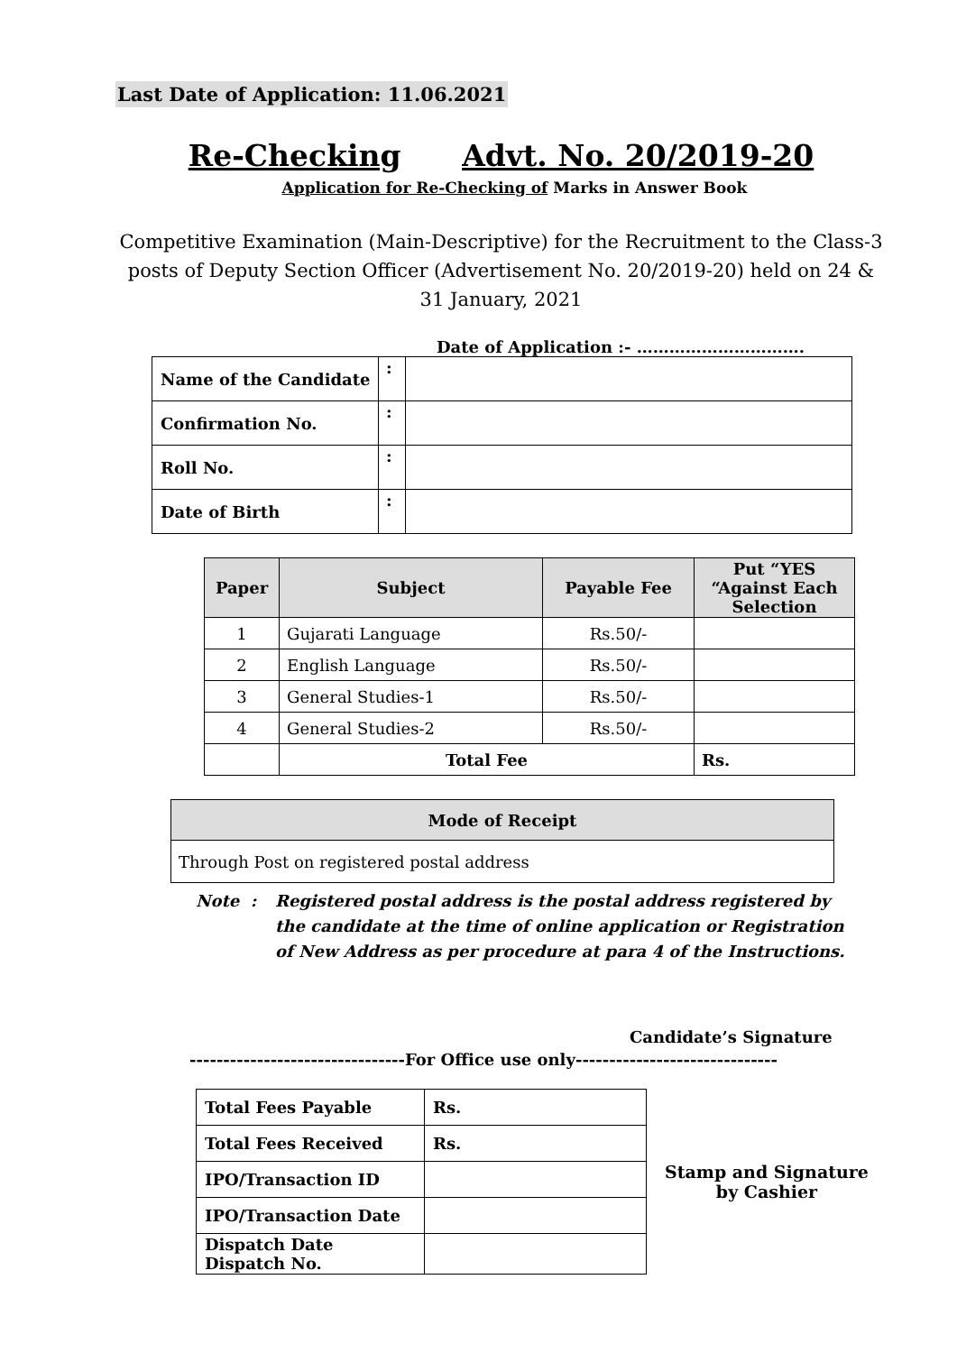Last Date of Application: 11.06.2021
Re-Checking Advt. No. 20/2019-20
Application for Re-Checking of Marks in Answer Book
Competitive Examination (Main-Descriptive) for the Recruitment to the Class-3 posts of Deputy Section Officer (Advertisement No. 20/2019-20) held on 24 & 31 January, 2021
Date of Application :- ………………………….
| Name of the Candidate | : | |
| Confirmation No. | : | |
| Roll No. | : | |
| Date of Birth | : | |
| Paper | Subject | Payable Fee | Put “YES “Against Each Selection |
| --- | --- | --- | --- |
| 1 | Gujarati Language | Rs.50/- | |
| 2 | English Language | Rs.50/- | |
| 3 | General Studies-1 | Rs.50/- | |
| 4 | General Studies-2 | Rs.50/- | |
| | Total Fee | | Rs. |
| Mode of Receipt |
| --- |
| Through Post on registered postal address |
Note : Registered postal address is the postal address registered by the candidate at the time of online application or Registration of New Address as per procedure at para 4 of the Instructions.
Candidate’s Signature
--------------------------------For Office use only------------------------------
| Total Fees Payable | Rs. |
| Total Fees Received | Rs. |
| IPO/Transaction ID | |
| IPO/Transaction Date | |
| Dispatch Date Dispatch No. | |
Stamp and Signature
by Cashier